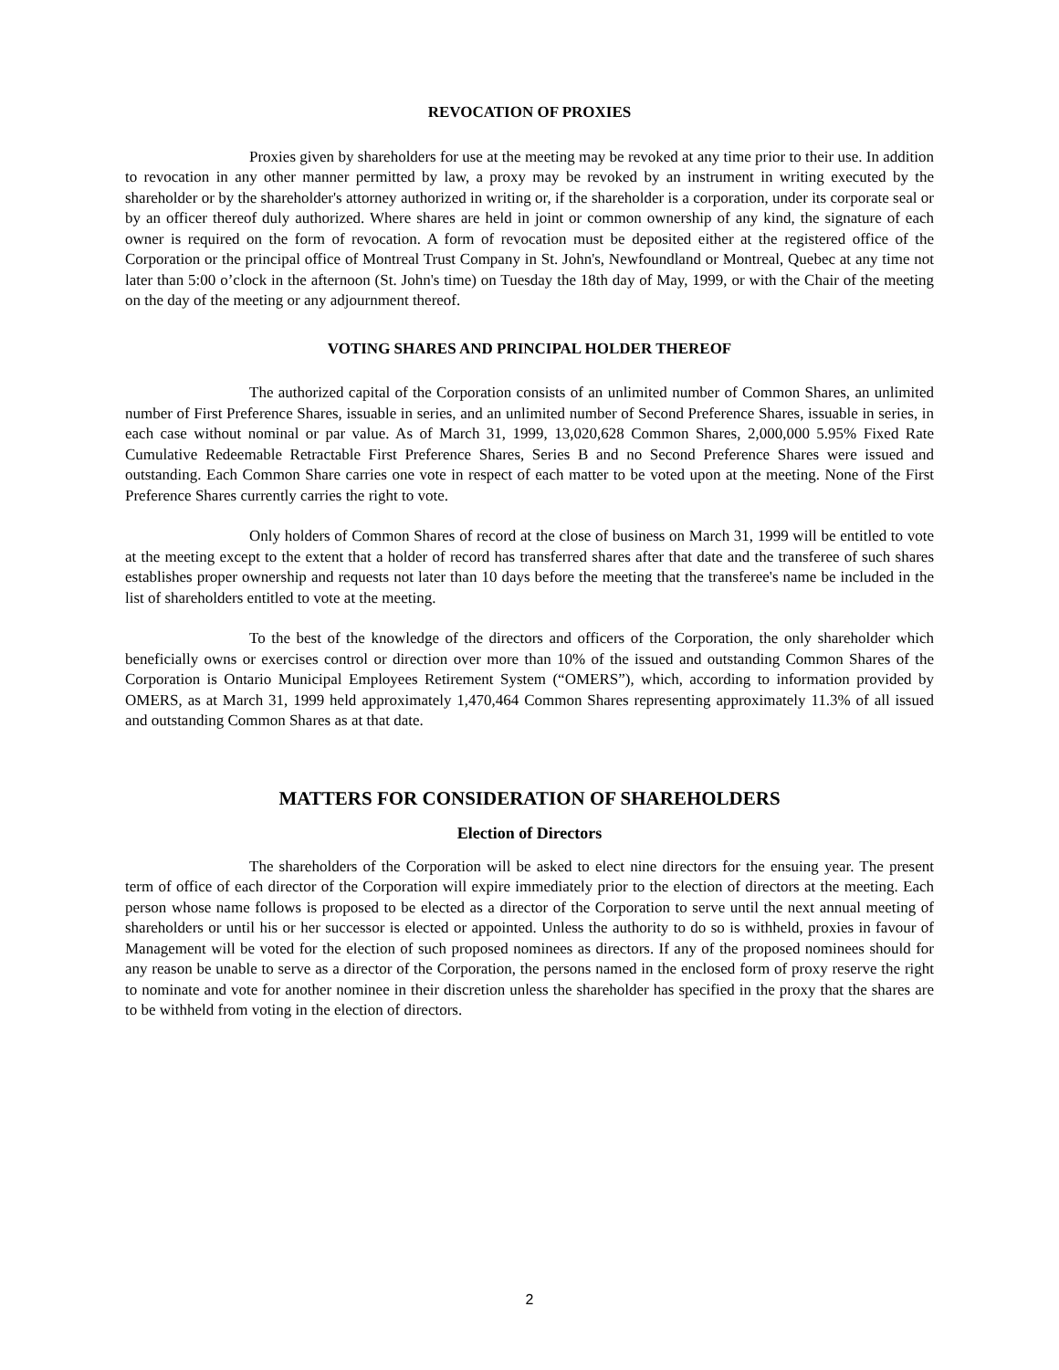REVOCATION OF PROXIES
Proxies given by shareholders for use at the meeting may be revoked at any time prior to their use. In addition to revocation in any other manner permitted by law, a proxy may be revoked by an instrument in writing executed by the shareholder or by the shareholder's attorney authorized in writing or, if the shareholder is a corporation, under its corporate seal or by an officer thereof duly authorized. Where shares are held in joint or common ownership of any kind, the signature of each owner is required on the form of revocation. A form of revocation must be deposited either at the registered office of the Corporation or the principal office of Montreal Trust Company in St. John's, Newfoundland or Montreal, Quebec at any time not later than 5:00 o’clock in the afternoon (St. John's time) on Tuesday the 18th day of May, 1999, or with the Chair of the meeting on the day of the meeting or any adjournment thereof.
VOTING SHARES AND PRINCIPAL HOLDER THEREOF
The authorized capital of the Corporation consists of an unlimited number of Common Shares, an unlimited number of First Preference Shares, issuable in series, and an unlimited number of Second Preference Shares, issuable in series, in each case without nominal or par value. As of March 31, 1999, 13,020,628 Common Shares, 2,000,000 5.95% Fixed Rate Cumulative Redeemable Retractable First Preference Shares, Series B and no Second Preference Shares were issued and outstanding. Each Common Share carries one vote in respect of each matter to be voted upon at the meeting. None of the First Preference Shares currently carries the right to vote.
Only holders of Common Shares of record at the close of business on March 31, 1999 will be entitled to vote at the meeting except to the extent that a holder of record has transferred shares after that date and the transferee of such shares establishes proper ownership and requests not later than 10 days before the meeting that the transferee's name be included in the list of shareholders entitled to vote at the meeting.
To the best of the knowledge of the directors and officers of the Corporation, the only shareholder which beneficially owns or exercises control or direction over more than 10% of the issued and outstanding Common Shares of the Corporation is Ontario Municipal Employees Retirement System (“OMERS”), which, according to information provided by OMERS, as at March 31, 1999 held approximately 1,470,464 Common Shares representing approximately 11.3% of all issued and outstanding Common Shares as at that date.
MATTERS FOR CONSIDERATION OF SHAREHOLDERS
Election of Directors
The shareholders of the Corporation will be asked to elect nine directors for the ensuing year. The present term of office of each director of the Corporation will expire immediately prior to the election of directors at the meeting. Each person whose name follows is proposed to be elected as a director of the Corporation to serve until the next annual meeting of shareholders or until his or her successor is elected or appointed. Unless the authority to do so is withheld, proxies in favour of Management will be voted for the election of such proposed nominees as directors. If any of the proposed nominees should for any reason be unable to serve as a director of the Corporation, the persons named in the enclosed form of proxy reserve the right to nominate and vote for another nominee in their discretion unless the shareholder has specified in the proxy that the shares are to be withheld from voting in the election of directors.
2